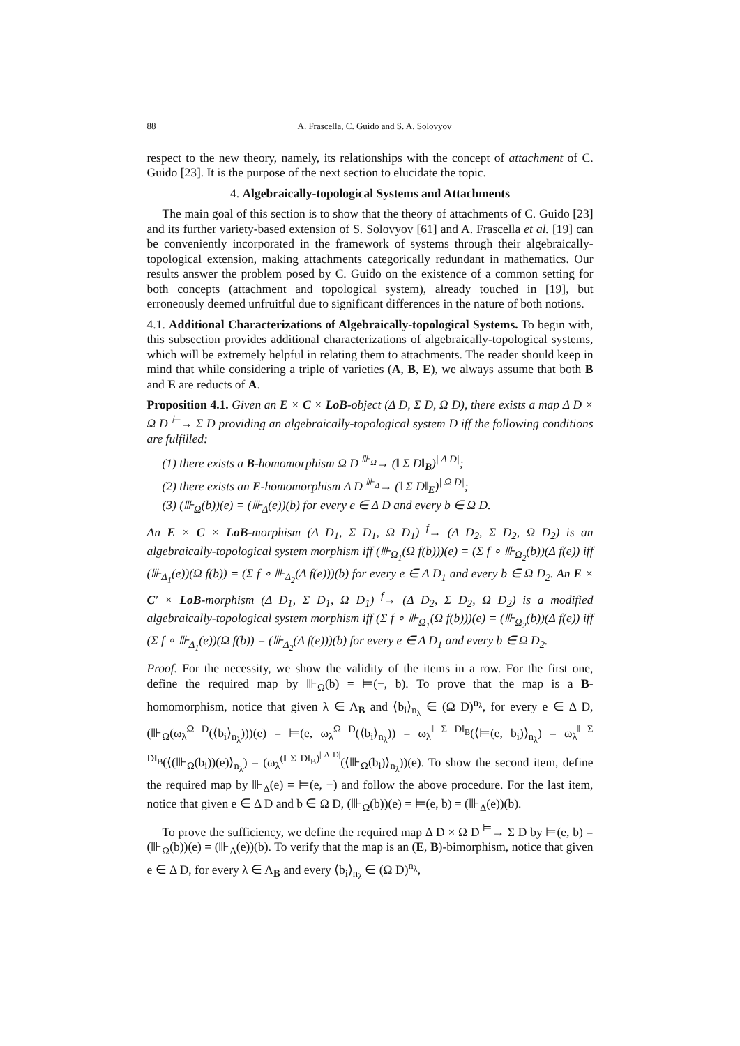88 A. Frascella, C. Guido and S. A. Solovyov
respect to the new theory, namely, its relationships with the concept of attachment of C. Guido [23]. It is the purpose of the next section to elucidate the topic.
4. Algebraically-topological Systems and Attachments
The main goal of this section is to show that the theory of attachments of C. Guido [23] and its further variety-based extension of S. Solovyov [61] and A. Frascella et al. [19] can be conveniently incorporated in the framework of systems through their algebraically-topological extension, making attachments categorically redundant in mathematics. Our results answer the problem posed by C. Guido on the existence of a common setting for both concepts (attachment and topological system), already touched in [19], but erroneously deemed unfruitful due to significant differences in the nature of both notions.
4.1. Additional Characterizations of Algebraically-topological Systems. To begin with, this subsection provides additional characterizations of algebraically-topological systems, which will be extremely helpful in relating them to attachments. The reader should keep in mind that while considering a triple of varieties (A, B, E), we always assume that both B and E are reducts of A.
Proposition 4.1. Given an E × C × LoB-object (Δ D, Σ D, Ω D), there exists a map Δ D × Ω D <sup>⊨</sup>→ Σ D providing an algebraically-topological system D iff the following conditions are fulfilled:
(1) there exists a B-homomorphism Ω D <sup>⊪<sub>Ω</sub></sup>→ (‖ Σ D‖<sub>B</sub>)<sup>| Δ D|</sup>;
(2) there exists an E-homomorphism Δ D <sup>⊪<sub>Δ</sub></sup>→ (‖ Σ D‖<sub>E</sub>)<sup>| Ω D|</sup>;
(3) (⊪<sub>Ω</sub>(b))(e) = (⊪<sub>Δ</sub>(e))(b) for every e ∈ Δ D and every b ∈ Ω D.
An E × C × LoB-morphism (Δ D<sub>1</sub>, Σ D<sub>1</sub>, Ω D<sub>1</sub>) <sup>f</sup>→ (Δ D<sub>2</sub>, Σ D<sub>2</sub>, Ω D<sub>2</sub>) is an algebraically-topological system morphism iff (⊪<sub>Ω<sub>1</sub></sub>(Ω f(b)))(e) = (Σ f ∘ ⊪<sub>Ω<sub>2</sub></sub>(b))(Δ f(e)) iff (⊪<sub>Δ<sub>1</sub></sub>(e))(Ω f(b)) = (Σ f ∘ ⊪<sub>Δ<sub>2</sub></sub>(Δ f(e)))(b) for every e ∈ Δ D<sub>1</sub> and every b ∈ Ω D<sub>2</sub>. An E × C′ × LoB-morphism (Δ D<sub>1</sub>, Σ D<sub>1</sub>, Ω D<sub>1</sub>) <sup>f</sup>→ (Δ D<sub>2</sub>, Σ D<sub>2</sub>, Ω D<sub>2</sub>) is a modified algebraically-topological system morphism iff (Σ f ∘ ⊪<sub>Ω<sub>1</sub></sub>(Ω f(b)))(e) = (⊪<sub>Ω<sub>2</sub></sub>(b))(Δ f(e)) iff (Σ f ∘ ⊪<sub>Δ<sub>1</sub></sub>(e))(Ω f(b)) = (⊪<sub>Δ<sub>2</sub></sub>(Δ f(e)))(b) for every e ∈ Δ D<sub>1</sub> and every b ∈ Ω D<sub>2</sub>.
Proof. For the necessity, we show the validity of the items in a row. For the first one, define the required map by ⊪<sub>Ω</sub>(b) = ⊨(−, b). To prove that the map is a B-homomorphism, notice that given λ ∈ Λ<sub>B</sub> and ⟨b<sub>i</sub>⟩<sub>n<sub>λ</sub></sub> ∈ (Ω D)<sup>n<sub>λ</sub></sup>, for every e ∈ Δ D, (⊪<sub>Ω</sub>(ω<sub>λ</sub><sup>Ω D</sup>(⟨b<sub>i</sub>⟩<sub>n<sub>λ</sub></sub>)))(e) = ⊨(e, ω<sub>λ</sub><sup>Ω D</sup>(⟨b<sub>i</sub>⟩<sub>n<sub>λ</sub></sub>)) = ω<sub>λ</sub><sup>‖ Σ D‖<sub>B</sub></sup>(⟨⊨(e, b<sub>i</sub>)⟩<sub>n<sub>λ</sub></sub>) = ω<sub>λ</sub><sup>‖ Σ D‖<sub>B</sub></sup>(⟨(⊪<sub>Ω</sub>(b<sub>i</sub>))(e)⟩<sub>n<sub>λ</sub></sub>) = (ω<sub>λ</sub><sup>(‖ Σ D‖<sub>B</sub>)<sup>| Δ D|</sup></sup>(⟨⊪<sub>Ω</sub>(b<sub>i</sub>)⟩<sub>n<sub>λ</sub></sub>))(e). To show the second item, define the required map by ⊪<sub>Δ</sub>(e) = ⊨(e, −) and follow the above procedure. For the last item, notice that given e ∈ Δ D and b ∈ Ω D, (⊪<sub>Ω</sub>(b))(e) = ⊨(e, b) = (⊪<sub>Δ</sub>(e))(b).
To prove the sufficiency, we define the required map Δ D × Ω D <sup>⊨</sup>→ Σ D by ⊨(e, b) = (⊪<sub>Ω</sub>(b))(e) = (⊪<sub>Δ</sub>(e))(b). To verify that the map is an (E, B)-bimorphism, notice that given e ∈ Δ D, for every λ ∈ Λ<sub>B</sub> and every ⟨b<sub>i</sub>⟩<sub>n<sub>λ</sub></sub> ∈ (Ω D)<sup>n<sub>λ</sub></sup>,